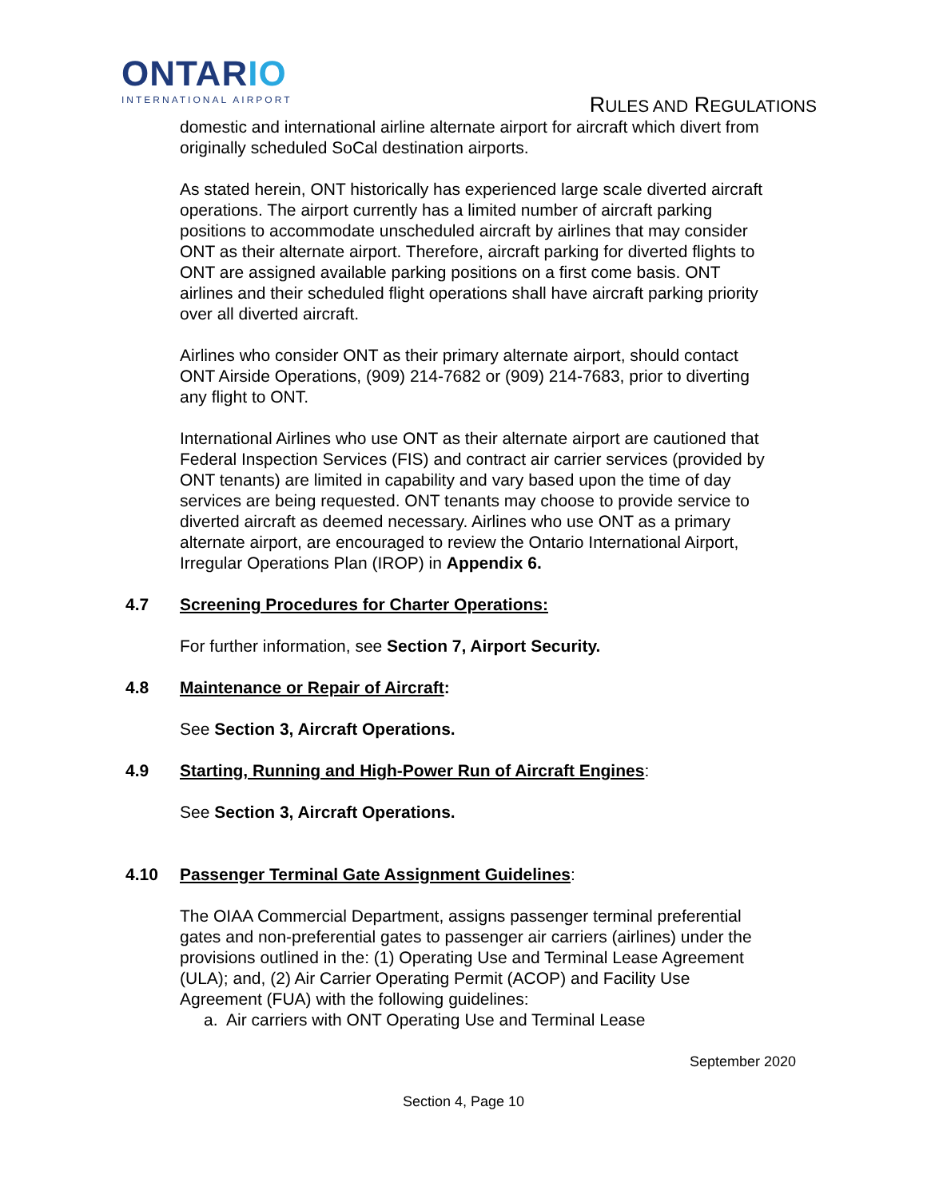ONTARIO
INTERNATIONAL AIRPORT
RULES AND REGULATIONS
domestic and international airline alternate airport for aircraft which divert from originally scheduled SoCal destination airports.
As stated herein, ONT historically has experienced large scale diverted aircraft operations. The airport currently has a limited number of aircraft parking positions to accommodate unscheduled aircraft by airlines that may consider ONT as their alternate airport. Therefore, aircraft parking for diverted flights to ONT are assigned available parking positions on a first come basis. ONT airlines and their scheduled flight operations shall have aircraft parking priority over all diverted aircraft.
Airlines who consider ONT as their primary alternate airport, should contact ONT Airside Operations, (909) 214-7682 or (909) 214-7683, prior to diverting any flight to ONT.
International Airlines who use ONT as their alternate airport are cautioned that Federal Inspection Services (FIS) and contract air carrier services (provided by ONT tenants) are limited in capability and vary based upon the time of day services are being requested. ONT tenants may choose to provide service to diverted aircraft as deemed necessary. Airlines who use ONT as a primary alternate airport, are encouraged to review the Ontario International Airport, Irregular Operations Plan (IROP) in Appendix 6.
4.7 Screening Procedures for Charter Operations:
For further information, see Section 7, Airport Security.
4.8 Maintenance or Repair of Aircraft:
See Section 3, Aircraft Operations.
4.9 Starting, Running and High-Power Run of Aircraft Engines:
See Section 3, Aircraft Operations.
4.10 Passenger Terminal Gate Assignment Guidelines:
The OIAA Commercial Department, assigns passenger terminal preferential gates and non-preferential gates to passenger air carriers (airlines) under the provisions outlined in the: (1) Operating Use and Terminal Lease Agreement (ULA); and, (2) Air Carrier Operating Permit (ACOP) and Facility Use Agreement (FUA) with the following guidelines:
a. Air carriers with ONT Operating Use and Terminal Lease
September 2020
Section 4, Page 10